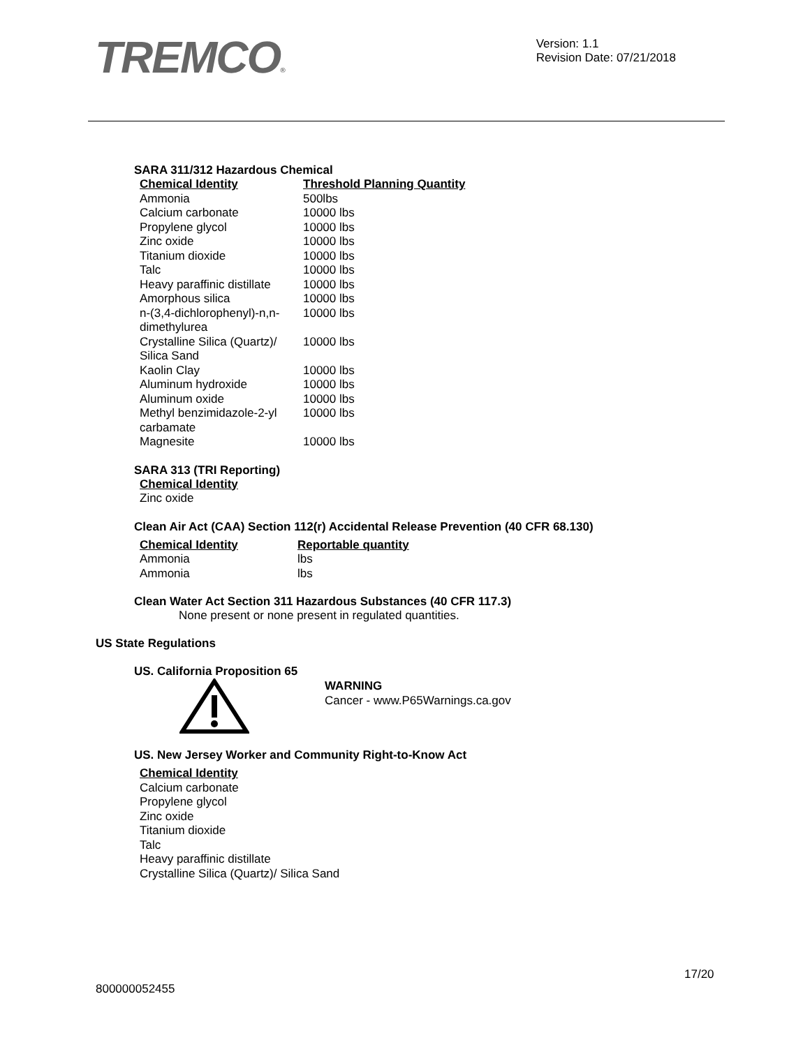TREMCO®
Version: 1.1
Revision Date: 07/21/2018
SARA 311/312 Hazardous Chemical
| Chemical Identity | Threshold Planning Quantity |
| --- | --- |
| Ammonia | 500lbs |
| Calcium carbonate | 10000 lbs |
| Propylene glycol | 10000 lbs |
| Zinc oxide | 10000 lbs |
| Titanium dioxide | 10000 lbs |
| Talc | 10000 lbs |
| Heavy paraffinic distillate | 10000 lbs |
| Amorphous silica | 10000 lbs |
| n-(3,4-dichlorophenyl)-n,n- dimethylurea | 10000 lbs |
| Crystalline Silica (Quartz)/ Silica Sand | 10000 lbs |
| Kaolin Clay | 10000 lbs |
| Aluminum hydroxide | 10000 lbs |
| Aluminum oxide | 10000 lbs |
| Methyl benzimidazole-2-yl carbamate | 10000 lbs |
| Magnesite | 10000 lbs |
SARA 313 (TRI Reporting)
Chemical Identity
Zinc oxide
Clean Air Act (CAA) Section 112(r) Accidental Release Prevention (40 CFR 68.130)
| Chemical Identity | Reportable quantity |
| --- | --- |
| Ammonia | lbs |
| Ammonia | lbs |
Clean Water Act Section 311 Hazardous Substances (40 CFR 117.3)
None present or none present in regulated quantities.
US State Regulations
US. California Proposition 65
WARNING
Cancer - www.P65Warnings.ca.gov
US. New Jersey Worker and Community Right-to-Know Act
Chemical Identity
Calcium carbonate
Propylene glycol
Zinc oxide
Titanium dioxide
Talc
Heavy paraffinic distillate
Crystalline Silica (Quartz)/ Silica Sand
17/20
800000052455